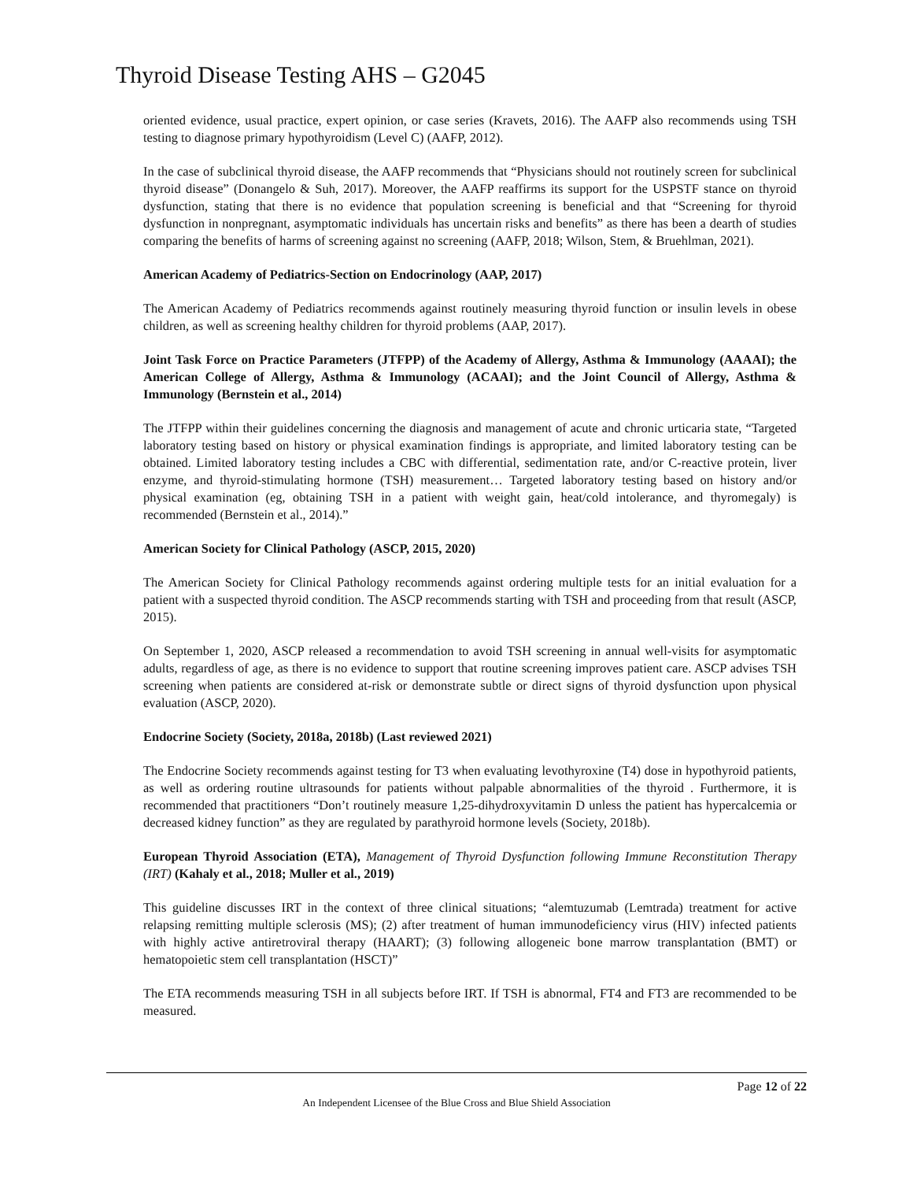Thyroid Disease Testing AHS – G2045
oriented evidence, usual practice, expert opinion, or case series (Kravets, 2016). The AAFP also recommends using TSH testing to diagnose primary hypothyroidism (Level C) (AAFP, 2012).
In the case of subclinical thyroid disease, the AAFP recommends that “Physicians should not routinely screen for subclinical thyroid disease” (Donangelo & Suh, 2017). Moreover, the AAFP reaffirms its support for the USPSTF stance on thyroid dysfunction, stating that there is no evidence that population screening is beneficial and that “Screening for thyroid dysfunction in nonpregnant, asymptomatic individuals has uncertain risks and benefits” as there has been a dearth of studies comparing the benefits of harms of screening against no screening (AAFP, 2018; Wilson, Stem, & Bruehlman, 2021).
American Academy of Pediatrics-Section on Endocrinology (AAP, 2017)
The American Academy of Pediatrics recommends against routinely measuring thyroid function or insulin levels in obese children, as well as screening healthy children for thyroid problems (AAP, 2017).
Joint Task Force on Practice Parameters (JTFPP) of the Academy of Allergy, Asthma & Immunology (AAAAI); the American College of Allergy, Asthma & Immunology (ACAAI); and the Joint Council of Allergy, Asthma & Immunology (Bernstein et al., 2014)
The JTFPP within their guidelines concerning the diagnosis and management of acute and chronic urticaria state, “Targeted laboratory testing based on history or physical examination findings is appropriate, and limited laboratory testing can be obtained. Limited laboratory testing includes a CBC with differential, sedimentation rate, and/or C-reactive protein, liver enzyme, and thyroid-stimulating hormone (TSH) measurement… Targeted laboratory testing based on history and/or physical examination (eg, obtaining TSH in a patient with weight gain, heat/cold intolerance, and thyromegaly) is recommended (Bernstein et al., 2014).”
American Society for Clinical Pathology (ASCP, 2015, 2020)
The American Society for Clinical Pathology recommends against ordering multiple tests for an initial evaluation for a patient with a suspected thyroid condition. The ASCP recommends starting with TSH and proceeding from that result (ASCP, 2015).
On September 1, 2020, ASCP released a recommendation to avoid TSH screening in annual well-visits for asymptomatic adults, regardless of age, as there is no evidence to support that routine screening improves patient care. ASCP advises TSH screening when patients are considered at-risk or demonstrate subtle or direct signs of thyroid dysfunction upon physical evaluation (ASCP, 2020).
Endocrine Society (Society, 2018a, 2018b) (Last reviewed 2021)
The Endocrine Society recommends against testing for T3 when evaluating levothyroxine (T4) dose in hypothyroid patients, as well as ordering routine ultrasounds for patients without palpable abnormalities of the thyroid . Furthermore, it is recommended that practitioners “Don’t routinely measure 1,25-dihydroxyvitamin D unless the patient has hypercalcemia or decreased kidney function” as they are regulated by parathyroid hormone levels (Society, 2018b).
European Thyroid Association (ETA), Management of Thyroid Dysfunction following Immune Reconstitution Therapy (IRT) (Kahaly et al., 2018; Muller et al., 2019)
This guideline discusses IRT in the context of three clinical situations; “alemtuzumab (Lemtrada) treatment for active relapsing remitting multiple sclerosis (MS); (2) after treatment of human immunodeficiency virus (HIV) infected patients with highly active antiretroviral therapy (HAART); (3) following allogeneic bone marrow transplantation (BMT) or hematopoietic stem cell transplantation (HSCT)”
The ETA recommends measuring TSH in all subjects before IRT. If TSH is abnormal, FT4 and FT3 are recommended to be measured.
Page 12 of 22
An Independent Licensee of the Blue Cross and Blue Shield Association